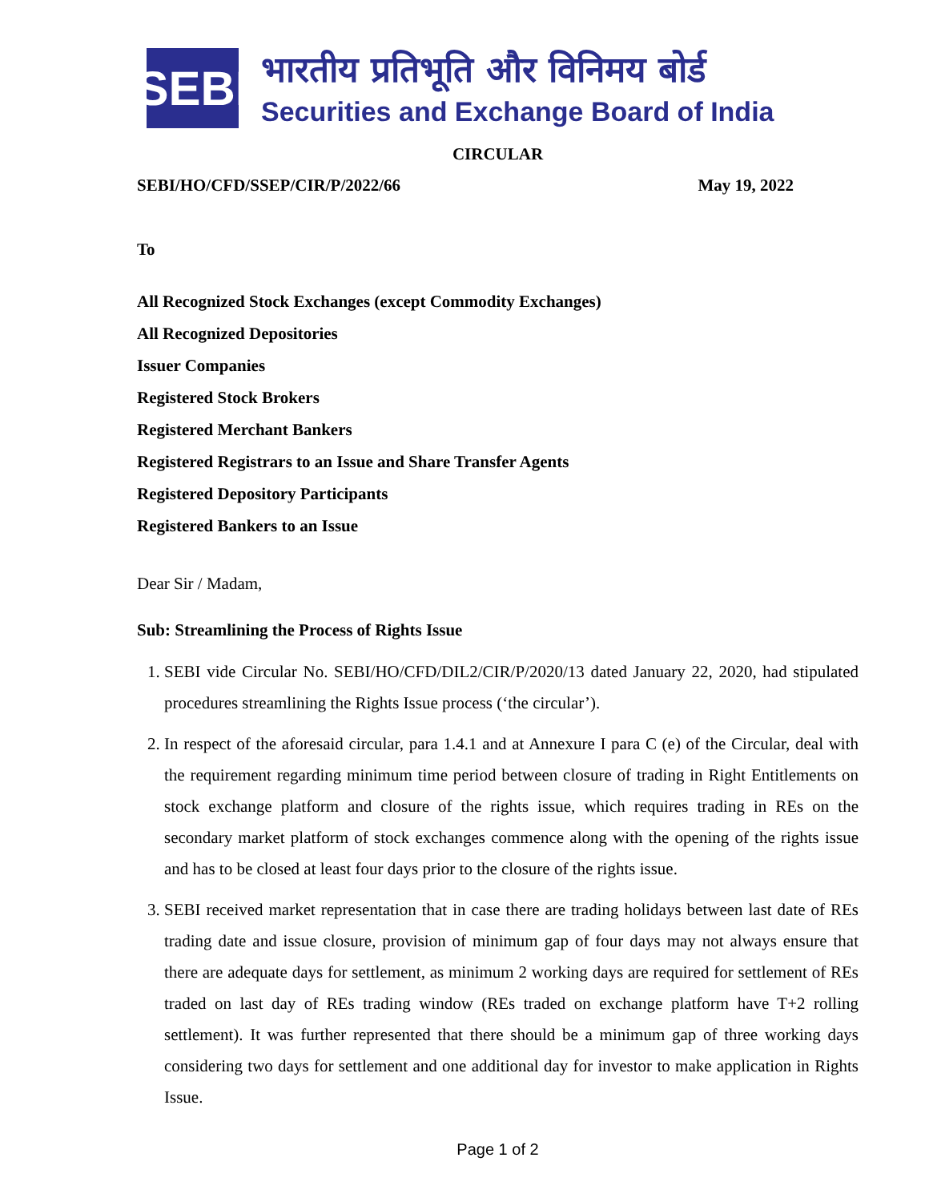SEBI
भारतीय प्रतिभूति और विनिमय बोर्ड
Securities and Exchange Board of India
CIRCULAR
SEBI/HO/CFD/SSEP/CIR/P/2022/66 May 19, 2022
To
All Recognized Stock Exchanges (except Commodity Exchanges)
All Recognized Depositories
Issuer Companies
Registered Stock Brokers
Registered Merchant Bankers
Registered Registrars to an Issue and Share Transfer Agents
Registered Depository Participants
Registered Bankers to an Issue
Dear Sir / Madam,
Sub: Streamlining the Process of Rights Issue
1. SEBI vide Circular No. SEBI/HO/CFD/DIL2/CIR/P/2020/13 dated January 22, 2020, had stipulated procedures streamlining the Rights Issue process (‘the circular’).
2. In respect of the aforesaid circular, para 1.4.1 and at Annexure I para C (e) of the Circular, deal with the requirement regarding minimum time period between closure of trading in Right Entitlements on stock exchange platform and closure of the rights issue, which requires trading in REs on the secondary market platform of stock exchanges commence along with the opening of the rights issue and has to be closed at least four days prior to the closure of the rights issue.
3. SEBI received market representation that in case there are trading holidays between last date of REs trading date and issue closure, provision of minimum gap of four days may not always ensure that there are adequate days for settlement, as minimum 2 working days are required for settlement of REs traded on last day of REs trading window (REs traded on exchange platform have T+2 rolling settlement). It was further represented that there should be a minimum gap of three working days considering two days for settlement and one additional day for investor to make application in Rights Issue.
Page 1 of 2